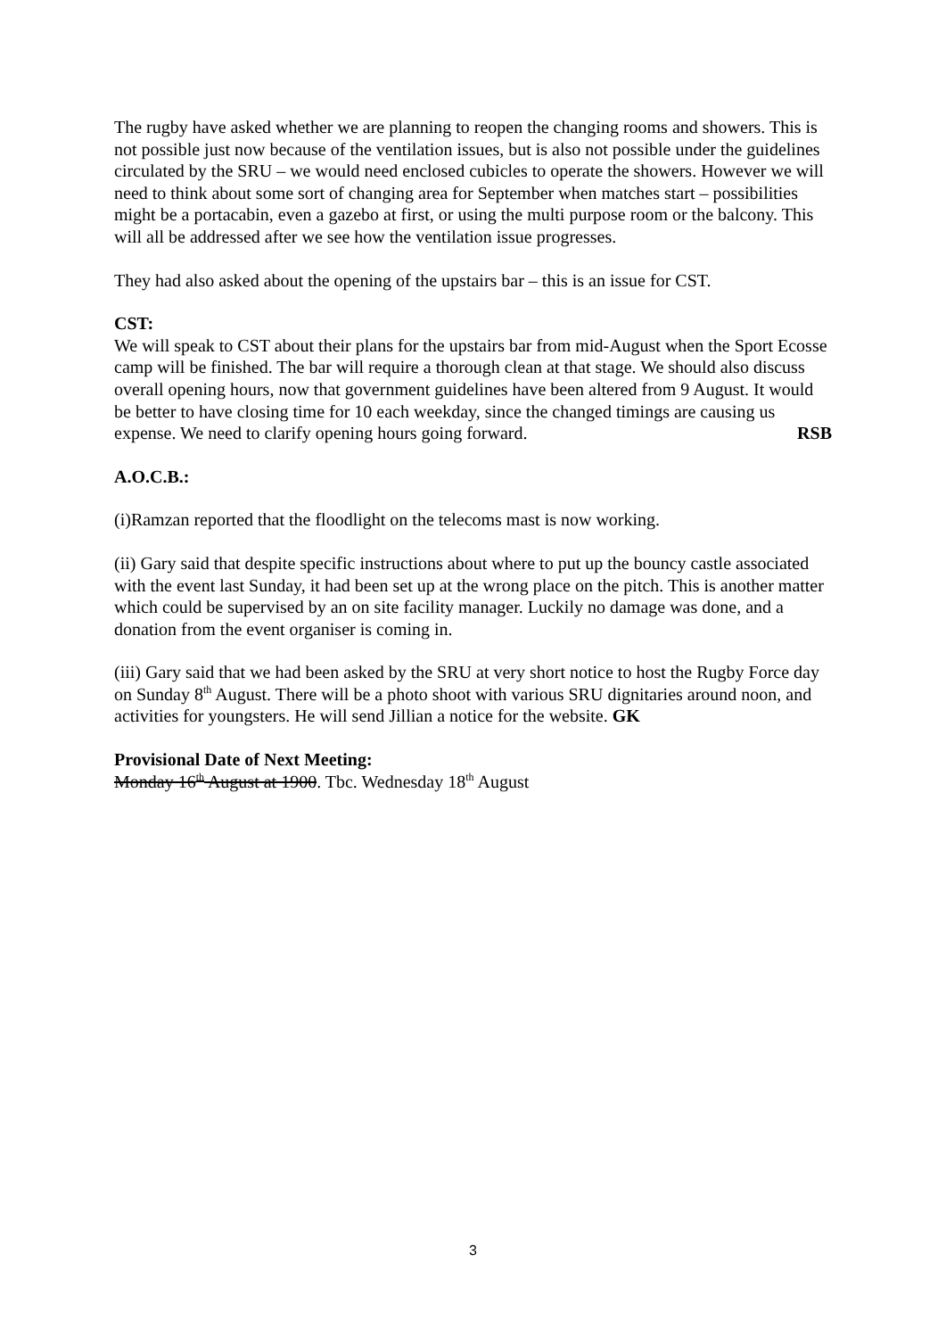The rugby have asked whether we are planning to reopen the changing rooms and showers. This is not possible just now because of the ventilation issues, but is also not possible under the guidelines circulated by the SRU – we would need enclosed cubicles to operate the showers. However we will need to think about some sort of changing area for September when matches start – possibilities might be a portacabin, even a gazebo at first, or using the multi purpose room or the balcony. This will all be addressed after we see how the ventilation issue progresses.
They had also asked about the opening of the upstairs bar – this is an issue for CST.
CST:
We will speak to CST about their plans for the upstairs bar from mid-August when the Sport Ecosse camp will be finished. The bar will require a thorough clean at that stage. We should also discuss overall opening hours, now that government guidelines have been altered from 9 August. It would be better to have closing time for 10 each weekday, since the changed timings are causing us expense. We need to clarify opening hours going forward. RSB
A.O.C.B.:
(i)Ramzan reported that the floodlight on the telecoms mast is now working.
(ii) Gary said that despite specific instructions about where to put up the bouncy castle associated with the event last Sunday, it had been set up at the wrong place on the pitch. This is another matter which could be supervised by an on site facility manager. Luckily no damage was done, and a donation from the event organiser is coming in.
(iii) Gary said that we had been asked by the SRU at very short notice to host the Rugby Force day on Sunday 8<sup>th</sup> August. There will be a photo shoot with various SRU dignitaries around noon, and activities for youngsters. He will send Jillian a notice for the website. GK
Provisional Date of Next Meeting:
Monday 16<sup>th</sup> August at 1900. Tbc. Wednesday 18<sup>th</sup> August
3